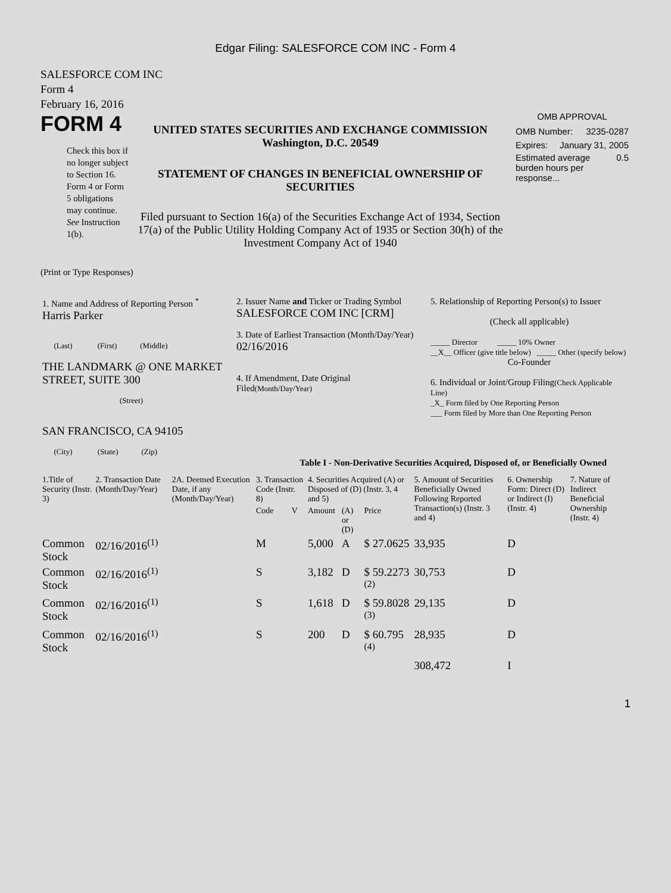Edgar Filing: SALESFORCE COM INC - Form 4
SALESFORCE COM INC
Form 4
February 16, 2016
FORM 4
Check this box if no longer subject to Section 16. Form 4 or Form 5 obligations may continue. See Instruction 1(b).
UNITED STATES SECURITIES AND EXCHANGE COMMISSION
Washington, D.C. 20549
STATEMENT OF CHANGES IN BENEFICIAL OWNERSHIP OF SECURITIES
Filed pursuant to Section 16(a) of the Securities Exchange Act of 1934, Section 17(a) of the Public Utility Holding Company Act of 1935 or Section 30(h) of the Investment Company Act of 1940
OMB APPROVAL
OMB Number: 3235-0287
Expires: January 31, 2005
Estimated average burden hours per response... 0.5
(Print or Type Responses)
| 1. Name and Address of Reporting Person <sup>*</sup> Harris Parker (Last) (First) (Middle) THE LANDMARK @ ONE MARKET STREET, SUITE 300 (Street) SAN FRANCISCO, CA 94105 (City) (State) (Zip) | 2. Issuer Name and Ticker or Trading Symbol SALESFORCE COM INC [CRM] 3. Date of Earliest Transaction (Month/Day/Year) 02/16/2016 4. If Amendment, Date Original Filed (Month/Day/Year) | 5. Relationship of Reporting Person(s) to Issuer (Check all applicable) _____ Director _____ 10% Owner __X__ Officer (give title below) _____ Other (specify below) Co-Founder 6. Individual or Joint/Group Filing (Check Applicable Line) _X_ Form filed by One Reporting Person ___ Form filed by More than One Reporting Person |
Table I - Non-Derivative Securities Acquired, Disposed of, or Beneficially Owned
| 1.Title of Security (Instr. 3) | 2. Transaction Date (Month/Day/Year) | 2A. Deemed Execution Date, if any (Month/Day/Year) | 3. Transaction Code (Instr. 8) | | 4. Securities Acquired (A) or Disposed of (D) (Instr. 3, 4 and 5) | | | 5. Amount of Securities Beneficially Owned Following Reported Transaction(s) (Instr. 3 and 4) | 6. Ownership Form: Direct (D) or Indirect (I) (Instr. 4) | 7. Nature of Indirect Beneficial Ownership (Instr. 4) |
| --- | --- | --- | --- | --- | --- | --- | --- | --- | --- | --- |
| | | | Code | V | Amount | (A) or (D) | Price | | | |
| Common Stock | 02/16/2016<sup>(1)</sup> | | M | | 5,000 | A | $ 27.0625 | 33,935 | D | |
| Common Stock | 02/16/2016<sup>(1)</sup> | | S | | 3,182 | D | $ 59.2273 <sup>(2)</sup> | 30,753 | D | |
| Common Stock | 02/16/2016<sup>(1)</sup> | | S | | 1,618 | D | $ 59.8028 <sup>(3)</sup> | 29,135 | D | |
| Common Stock | 02/16/2016<sup>(1)</sup> | | S | | 200 | D | $ 60.795 <sup>(4)</sup> | 28,935 | D | |
| | | | | | | | | 308,472 | I | |
1